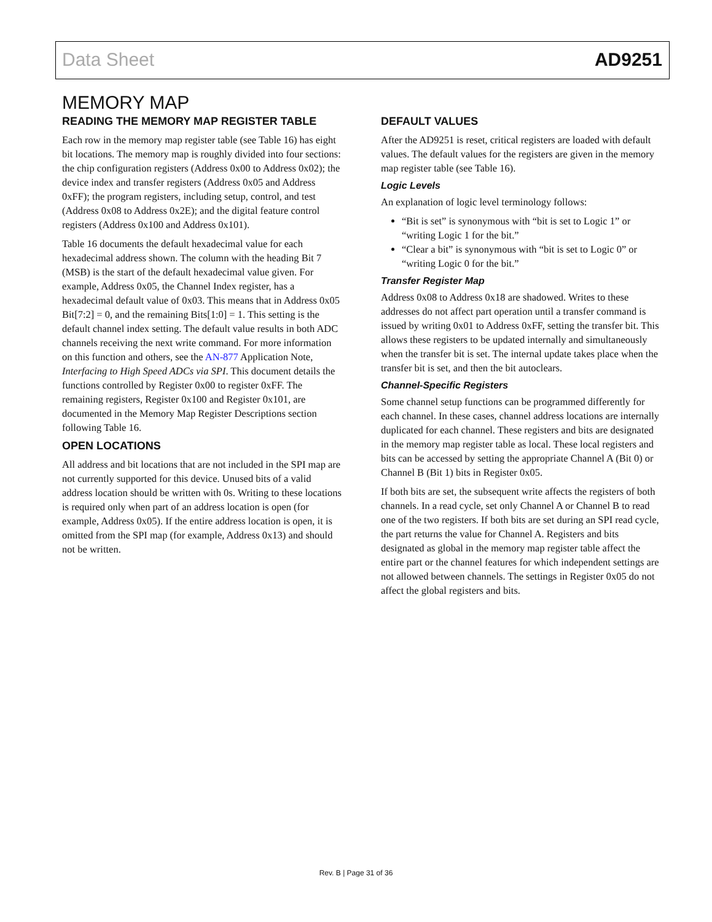Data Sheet AD9251
MEMORY MAP
READING THE MEMORY MAP REGISTER TABLE
Each row in the memory map register table (see Table 16) has eight bit locations. The memory map is roughly divided into four sections: the chip configuration registers (Address 0x00 to Address 0x02); the device index and transfer registers (Address 0x05 and Address 0xFF); the program registers, including setup, control, and test (Address 0x08 to Address 0x2E); and the digital feature control registers (Address 0x100 and Address 0x101).
Table 16 documents the default hexadecimal value for each hexadecimal address shown. The column with the heading Bit 7 (MSB) is the start of the default hexadecimal value given. For example, Address 0x05, the Channel Index register, has a hexadecimal default value of 0x03. This means that in Address 0x05 Bit[7:2] = 0, and the remaining Bits[1:0] = 1. This setting is the default channel index setting. The default value results in both ADC channels receiving the next write command. For more information on this function and others, see the AN-877 Application Note, Interfacing to High Speed ADCs via SPI. This document details the functions controlled by Register 0x00 to register 0xFF. The remaining registers, Register 0x100 and Register 0x101, are documented in the Memory Map Register Descriptions section following Table 16.
OPEN LOCATIONS
All address and bit locations that are not included in the SPI map are not currently supported for this device. Unused bits of a valid address location should be written with 0s. Writing to these locations is required only when part of an address location is open (for example, Address 0x05). If the entire address location is open, it is omitted from the SPI map (for example, Address 0x13) and should not be written.
DEFAULT VALUES
After the AD9251 is reset, critical registers are loaded with default values. The default values for the registers are given in the memory map register table (see Table 16).
Logic Levels
An explanation of logic level terminology follows:
“Bit is set” is synonymous with “bit is set to Logic 1” or “writing Logic 1 for the bit.”
“Clear a bit” is synonymous with “bit is set to Logic 0” or “writing Logic 0 for the bit.”
Transfer Register Map
Address 0x08 to Address 0x18 are shadowed. Writes to these addresses do not affect part operation until a transfer command is issued by writing 0x01 to Address 0xFF, setting the transfer bit. This allows these registers to be updated internally and simulta­neously when the transfer bit is set. The internal update takes place when the transfer bit is set, and then the bit autoclears.
Channel-Specific Registers
Some channel setup functions can be programmed differently for each channel. In these cases, channel address locations are internally duplicated for each channel. These registers and bits are designated in the memory map register table as local. These local registers and bits can be accessed by setting the appropriate Channel A (Bit 0) or Channel B (Bit 1) bits in Register 0x05.
If both bits are set, the subsequent write affects the registers of both channels. In a read cycle, set only Channel A or Channel B to read one of the two registers. If both bits are set during an SPI read cycle, the part returns the value for Channel A. Registers and bits designated as global in the memory map register table affect the entire part or the channel features for which independent settings are not allowed between channels. The settings in Register 0x05 do not affect the global registers and bits.
Rev. B | Page 31 of 36